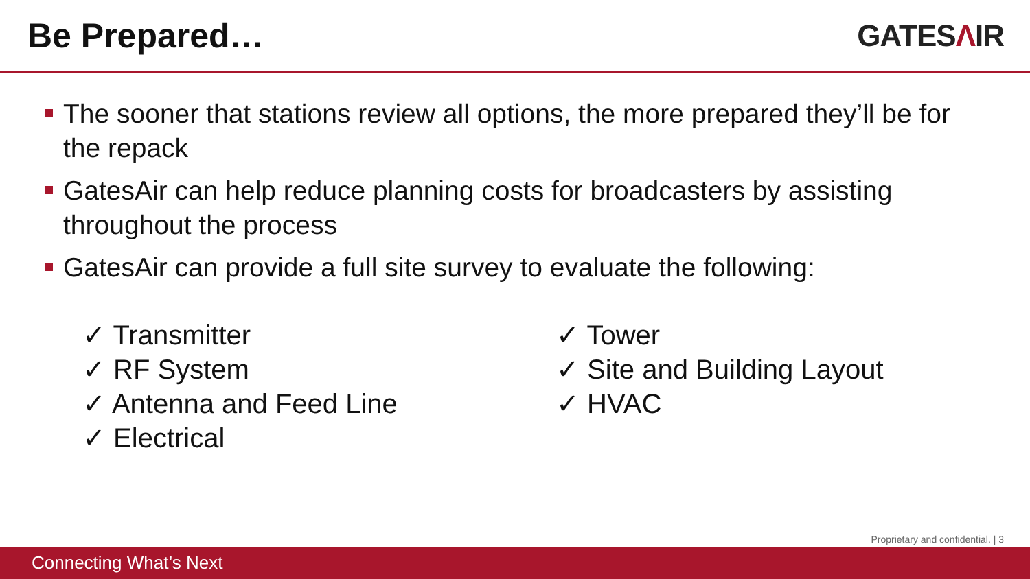Be Prepared… GATESΛIR
The sooner that stations review all options, the more prepared they’ll be for the repack
GatesAir can help reduce planning costs for broadcasters by assisting throughout the process
GatesAir can provide a full site survey to evaluate the following:
✓ Transmitter
✓ RF System
✓ Antenna and Feed Line
✓ Electrical
✓ Tower
✓ Site and Building Layout
✓ HVAC
Proprietary and confidential. | 3
Connecting What’s Next